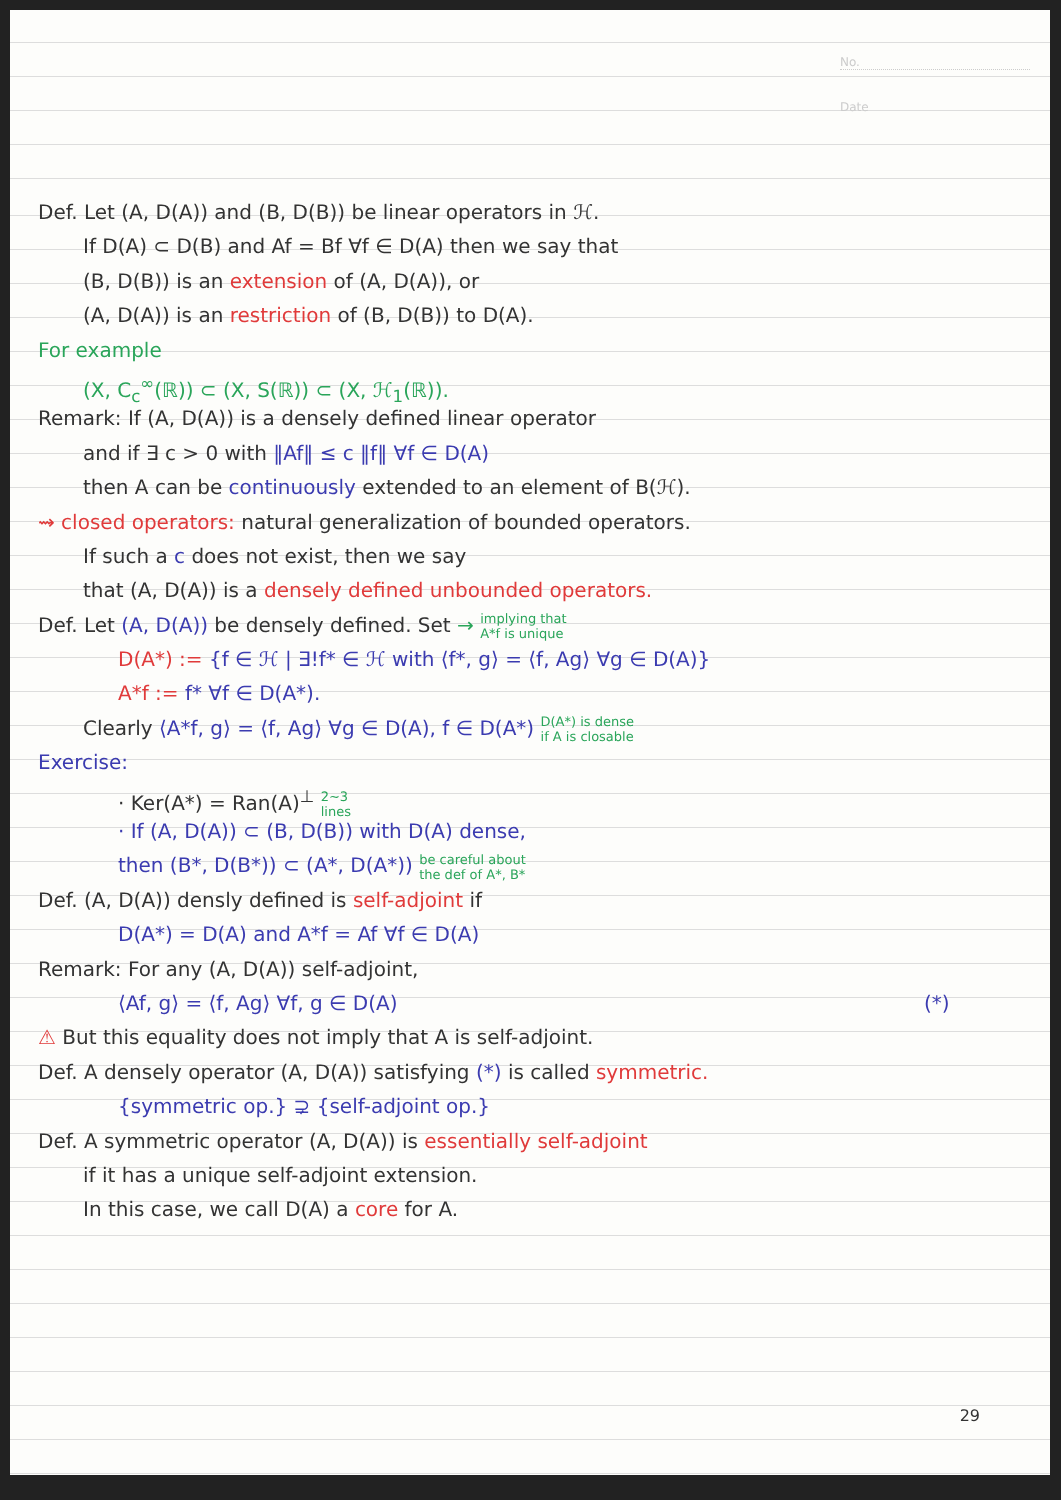No.
Date
Def. Let (A, D(A)) and (B, D(B)) be linear operators in ℋ.
If D(A) ⊂ D(B) and Af = Bf ∀f ∈ D(A) then we say that
(B, D(B)) is an extension of (A, D(A)), or
(A, D(A)) is an restriction of (B, D(B)) to D(A).
For example
(X, C<sub>c</sub><sup>∞</sup>(ℝ)) ⊂ (X, S(ℝ)) ⊂ (X, ℋ<sub>1</sub>(ℝ)).
Remark: If (A, D(A)) is a densely defined linear operator
and if ∃ c > 0 with ‖Af‖ ≤ c ‖f‖ ∀f ∈ D(A)
then A can be continuously extended to an element of B(ℋ).
⇝ closed operators: natural generalization of bounded operators.
If such a c does not exist, then we say
that (A, D(A)) is a densely defined unbounded operators.
Def. Let (A, D(A)) be densely defined. Set → implying that
A*f is unique
D(A*) := {f ∈ ℋ | ∃!f* ∈ ℋ with ⟨f*, g⟩ = ⟨f, Ag⟩ ∀g ∈ D(A)}
A*f := f* ∀f ∈ D(A*).
Clearly ⟨A*f, g⟩ = ⟨f, Ag⟩ ∀g ∈ D(A), f ∈ D(A*) D(A*) is dense
if A is closable
Exercise:
· Ker(A*) = Ran(A)<sup>⊥</sup> 2~3
lines
· If (A, D(A)) ⊂ (B, D(B)) with D(A) dense,
then (B*, D(B*)) ⊂ (A*, D(A*)) be careful about
the def of A*, B*
Def. (A, D(A)) densly defined is self-adjoint if
D(A*) = D(A) and A*f = Af ∀f ∈ D(A)
Remark: For any (A, D(A)) self-adjoint,
⟨Af, g⟩ = ⟨f, Ag⟩ ∀f, g ∈ D(A) (*)
⚠ But this equality does not imply that A is self-adjoint.
Def. A densely operator (A, D(A)) satisfying (*) is called symmetric.
{symmetric op.} ⊋ {self-adjoint op.}
Def. A symmetric operator (A, D(A)) is essentially self-adjoint
if it has a unique self-adjoint extension.
In this case, we call D(A) a core for A.
29